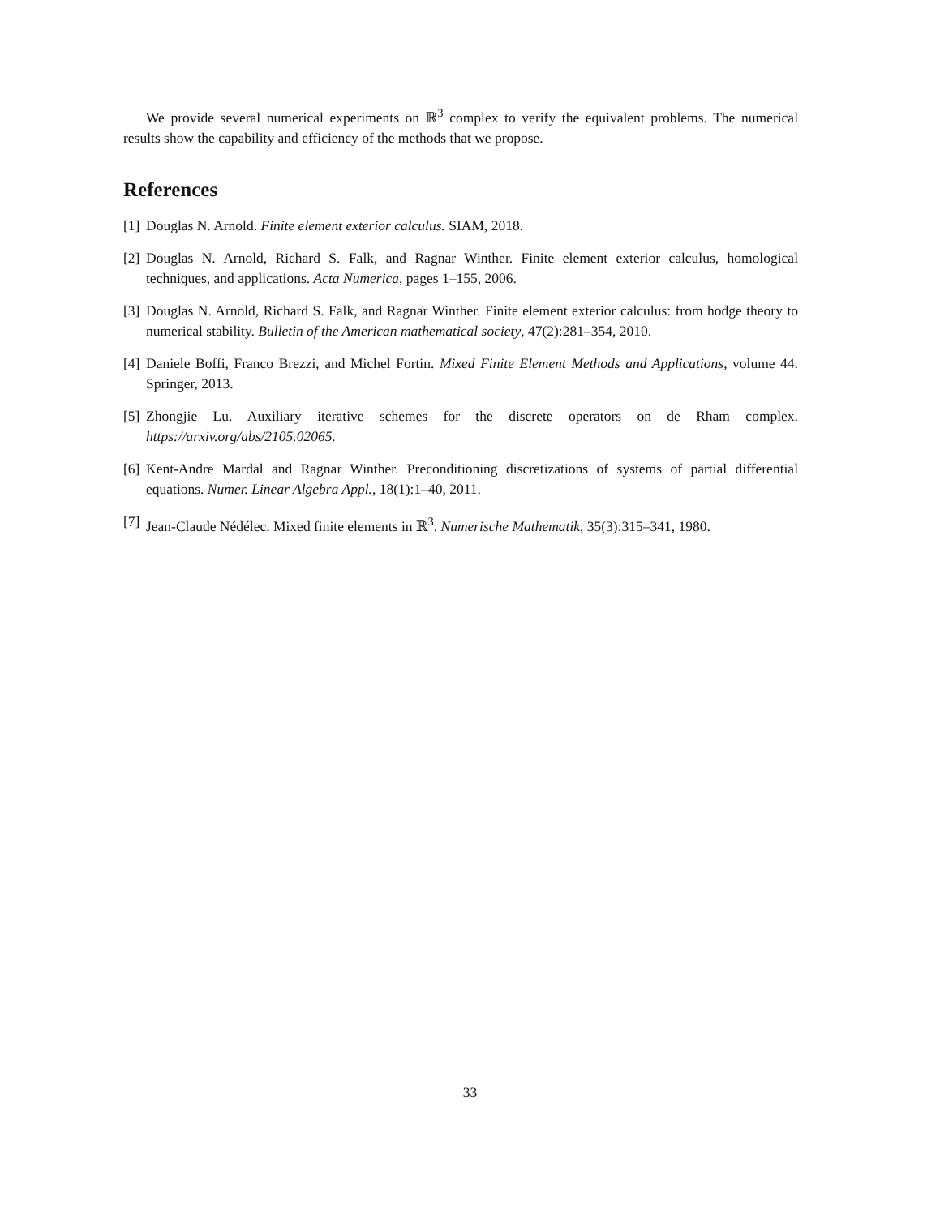We provide several numerical experiments on ℝ<sup>3</sup> complex to verify the equivalent problems. The numerical results show the capability and efficiency of the methods that we propose.
References
[1] Douglas N. Arnold. Finite element exterior calculus. SIAM, 2018.
[2] Douglas N. Arnold, Richard S. Falk, and Ragnar Winther. Finite element exterior calculus, homological techniques, and applications. Acta Numerica, pages 1–155, 2006.
[3] Douglas N. Arnold, Richard S. Falk, and Ragnar Winther. Finite element exterior calculus: from hodge theory to numerical stability. Bulletin of the American mathematical society, 47(2):281–354, 2010.
[4] Daniele Boffi, Franco Brezzi, and Michel Fortin. Mixed Finite Element Methods and Applications, volume 44. Springer, 2013.
[5] Zhongjie Lu. Auxiliary iterative schemes for the discrete operators on de Rham complex. https://arxiv.org/abs/2105.02065.
[6] Kent-Andre Mardal and Ragnar Winther. Preconditioning discretizations of systems of partial differential equations. Numer. Linear Algebra Appl., 18(1):1–40, 2011.
[7] Jean-Claude Nédélec. Mixed finite elements in ℝ<sup>3</sup>. Numerische Mathematik, 35(3):315–341, 1980.
33